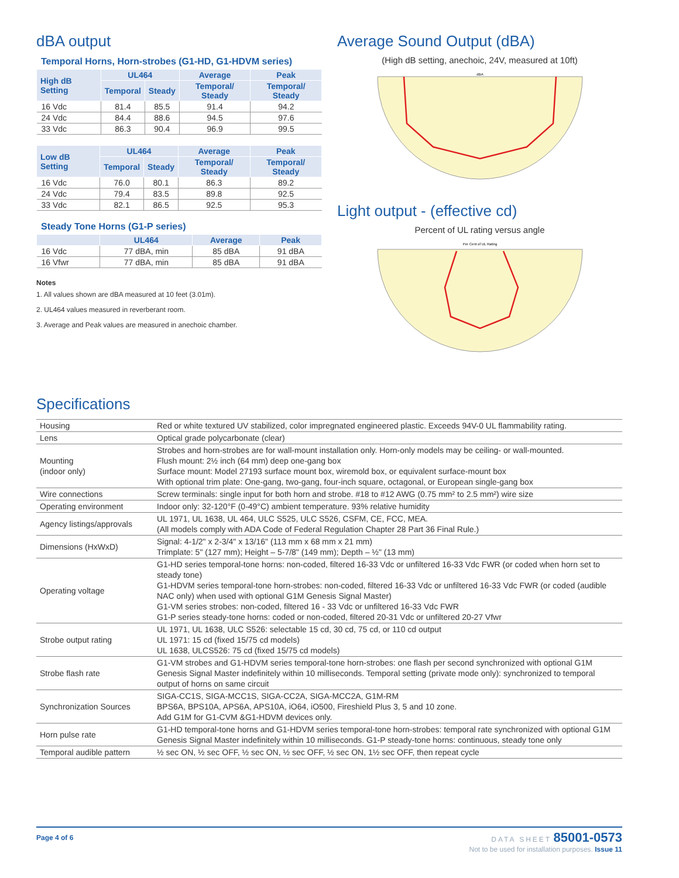dBA output
Temporal Horns, Horn-strobes (G1-HD, G1-HDVM series)
| High dB Setting | UL464 | | Average | Peak |
| --- | --- | --- | --- | --- |
| | Temporal | Steady | Temporal/ Steady | Temporal/ Steady |
| 16 Vdc | 81.4 | 85.5 | 91.4 | 94.2 |
| 24 Vdc | 84.4 | 88.6 | 94.5 | 97.6 |
| 33 Vdc | 86.3 | 90.4 | 96.9 | 99.5 |
| Low dB Setting | UL464 | | Average | Peak |
| --- | --- | --- | --- | --- |
| | Temporal | Steady | Temporal/ Steady | Temporal/ Steady |
| 16 Vdc | 76.0 | 80.1 | 86.3 | 89.2 |
| 24 Vdc | 79.4 | 83.5 | 89.8 | 92.5 |
| 33 Vdc | 82.1 | 86.5 | 92.5 | 95.3 |
Steady Tone Horns (G1-P series)
| | UL464 | Average | Peak |
| --- | --- | --- | --- |
| 16 Vdc | 77 dBA, min | 85 dBA | 91 dBA |
| 16 Vfwr | 77 dBA, min | 85 dBA | 91 dBA |
Notes
1. All values shown are dBA measured at 10 feet (3.01m).
2. UL464 values measured in reverberant room.
3. Average and Peak values are measured in anechoic chamber.
Average Sound Output (dBA)
(High dB setting, anechoic, 24V, measured at 10ft)
dBA
Light output - (effective cd)
Percent of UL rating versus angle
Per Cent of UL Rating
Specifications
| Housing | Red or white textured UV stabilized, color impregnated engineered plastic. Exceeds 94V-0 UL flammability rating. |
| Lens | Optical grade polycarbonate (clear) |
| Mounting (indoor only) | Strobes and horn-strobes are for wall-mount installation only. Horn-only models may be ceiling- or wall-mounted. Flush mount: 2½ inch (64 mm) deep one-gang box Surface mount: Model 27193 surface mount box, wiremold box, or equivalent surface-mount box With optional trim plate: One-gang, two-gang, four-inch square, octagonal, or European single-gang box |
| Wire connections | Screw terminals: single input for both horn and strobe. #18 to #12 AWG (0.75 mm² to 2.5 mm²) wire size |
| Operating environment | Indoor only: 32-120°F (0-49°C) ambient temperature. 93% relative humidity |
| Agency listings/approvals | UL 1971, UL 1638, UL 464, ULC S525, ULC S526, CSFM, CE, FCC, MEA. (All models comply with ADA Code of Federal Regulation Chapter 28 Part 36 Final Rule.) |
| Dimensions (HxWxD) | Signal: 4-1/2" x 2-3/4" x 13/16" (113 mm x 68 mm x 21 mm) Trimplate: 5" (127 mm); Height – 5-7/8" (149 mm); Depth – ½" (13 mm) |
| Operating voltage | G1-HD series temporal-tone horns: non-coded, filtered 16-33 Vdc or unfiltered 16-33 Vdc FWR (or coded when horn set to steady tone) G1-HDVM series temporal-tone horn-strobes: non-coded, filtered 16-33 Vdc or unfiltered 16-33 Vdc FWR (or coded (audible NAC only) when used with optional G1M Genesis Signal Master) G1-VM series strobes: non-coded, filtered 16 - 33 Vdc or unfiltered 16-33 Vdc FWR G1-P series steady-tone horns: coded or non-coded, filtered 20-31 Vdc or unfiltered 20-27 Vfwr |
| Strobe output rating | UL 1971, UL 1638, ULC S526: selectable 15 cd, 30 cd, 75 cd, or 110 cd output UL 1971: 15 cd (fixed 15/75 cd models) UL 1638, ULCS526: 75 cd (fixed 15/75 cd models) |
| Strobe flash rate | G1-VM strobes and G1-HDVM series temporal-tone horn-strobes: one flash per second synchronized with optional G1M Genesis Signal Master indefinitely within 10 milliseconds. Temporal setting (private mode only): synchronized to temporal output of horns on same circuit |
| Synchronization Sources | SIGA-CC1S, SIGA-MCC1S, SIGA-CC2A, SIGA-MCC2A, G1M-RM BPS6A, BPS10A, APS6A, APS10A, iO64, iO500, Fireshield Plus 3, 5 and 10 zone. Add G1M for G1-CVM &G1-HDVM devices only. |
| Horn pulse rate | G1-HD temporal-tone horns and G1-HDVM series temporal-tone horn-strobes: temporal rate synchronized with optional G1M Genesis Signal Master indefinitely within 10 milliseconds. G1-P steady-tone horns: continuous, steady tone only |
| Temporal audible pattern | ½ sec ON, ½ sec OFF, ½ sec ON, ½ sec OFF, ½ sec ON, 1½ sec OFF, then repeat cycle |
Page 4 of 6
DATA SHEET 85001-0573
Not to be used for installation purposes. Issue 11